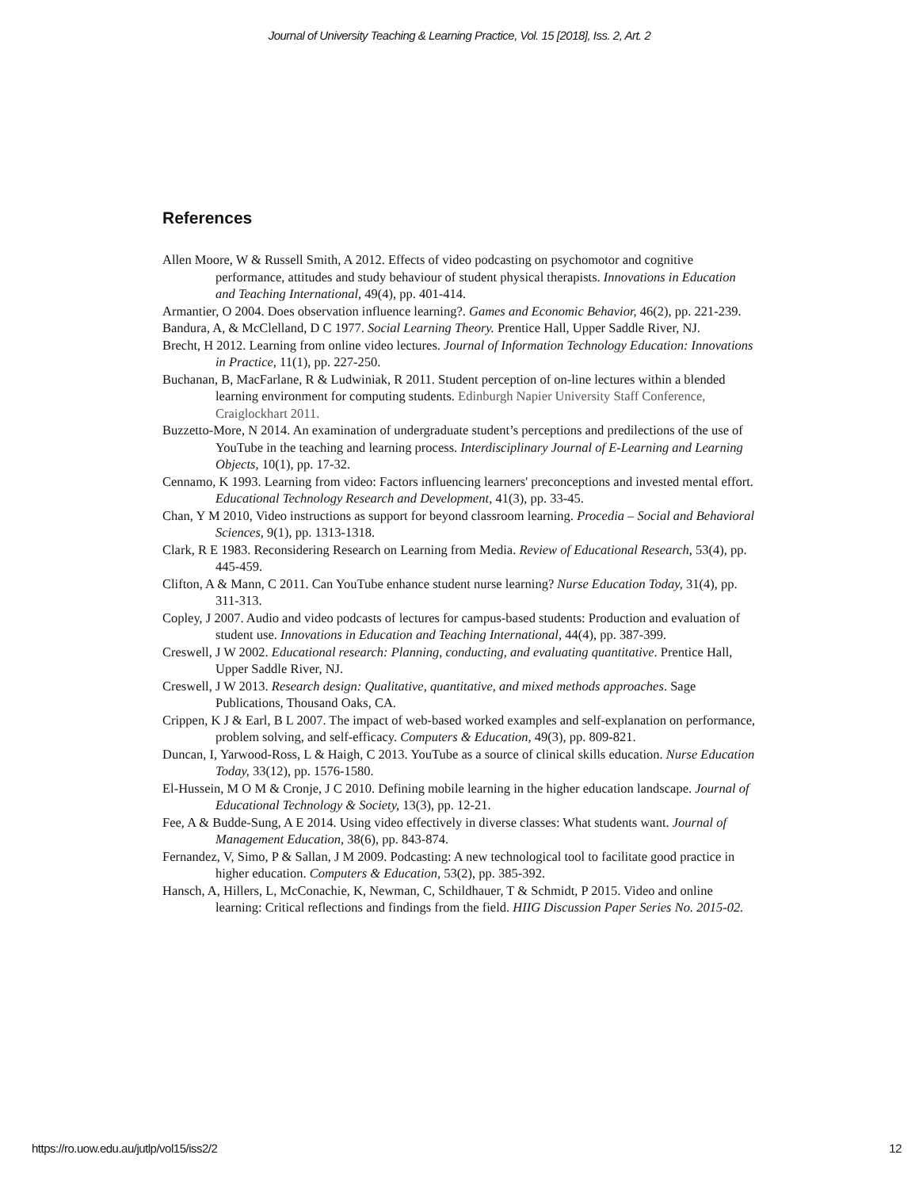Journal of University Teaching & Learning Practice, Vol. 15 [2018], Iss. 2, Art. 2
References
Allen Moore, W & Russell Smith, A 2012. Effects of video podcasting on psychomotor and cognitive performance, attitudes and study behaviour of student physical therapists. Innovations in Education and Teaching International, 49(4), pp. 401-414.
Armantier, O 2004. Does observation influence learning?. Games and Economic Behavior, 46(2), pp. 221-239.
Bandura, A, & McClelland, D C 1977. Social Learning Theory. Prentice Hall, Upper Saddle River, NJ.
Brecht, H 2012. Learning from online video lectures. Journal of Information Technology Education: Innovations in Practice, 11(1), pp. 227-250.
Buchanan, B, MacFarlane, R & Ludwiniak, R 2011. Student perception of on-line lectures within a blended learning environment for computing students. Edinburgh Napier University Staff Conference, Craiglockhart 2011.
Buzzetto-More, N 2014. An examination of undergraduate student’s perceptions and predilections of the use of YouTube in the teaching and learning process. Interdisciplinary Journal of E-Learning and Learning Objects, 10(1), pp. 17-32.
Cennamo, K 1993. Learning from video: Factors influencing learners' preconceptions and invested mental effort. Educational Technology Research and Development, 41(3), pp. 33-45.
Chan, Y M 2010, Video instructions as support for beyond classroom learning. Procedia – Social and Behavioral Sciences, 9(1), pp. 1313-1318.
Clark, R E 1983. Reconsidering Research on Learning from Media. Review of Educational Research, 53(4), pp. 445-459.
Clifton, A & Mann, C 2011. Can YouTube enhance student nurse learning? Nurse Education Today, 31(4), pp. 311-313.
Copley, J 2007. Audio and video podcasts of lectures for campus-based students: Production and evaluation of student use. Innovations in Education and Teaching International, 44(4), pp. 387-399.
Creswell, J W 2002. Educational research: Planning, conducting, and evaluating quantitative. Prentice Hall, Upper Saddle River, NJ.
Creswell, J W 2013. Research design: Qualitative, quantitative, and mixed methods approaches. Sage Publications, Thousand Oaks, CA.
Crippen, K J & Earl, B L 2007. The impact of web-based worked examples and self-explanation on performance, problem solving, and self-efficacy. Computers & Education, 49(3), pp. 809-821.
Duncan, I, Yarwood-Ross, L & Haigh, C 2013. YouTube as a source of clinical skills education. Nurse Education Today, 33(12), pp. 1576-1580.
El-Hussein, M O M & Cronje, J C 2010. Defining mobile learning in the higher education landscape. Journal of Educational Technology & Society, 13(3), pp. 12-21.
Fee, A & Budde-Sung, A E 2014. Using video effectively in diverse classes: What students want. Journal of Management Education, 38(6), pp. 843-874.
Fernandez, V, Simo, P & Sallan, J M 2009. Podcasting: A new technological tool to facilitate good practice in higher education. Computers & Education, 53(2), pp. 385-392.
Hansch, A, Hillers, L, McConachie, K, Newman, C, Schildhauer, T & Schmidt, P 2015. Video and online learning: Critical reflections and findings from the field. HIIG Discussion Paper Series No. 2015-02.
https://ro.uow.edu.au/jutlp/vol15/iss2/2 12